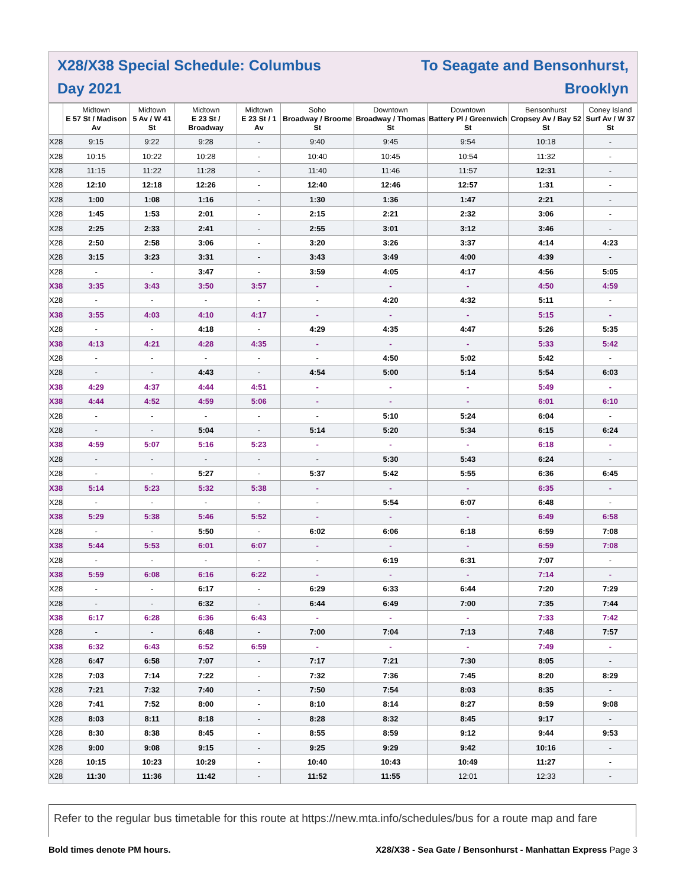X28/X38 Special Schedule: Columbus
Day 2021
To Seagate and Bensonhurst,
Brooklyn
| | Midtown E 57 St / Madison Av | Midtown 5 Av / W 41 St | Midtown E 23 St / Broadway | Midtown E 23 St / 1 Av | Soho Broadway / Broome St | Downtown Broadway / Thomas St | Downtown Battery Pl / Greenwich St | Bensonhurst Cropsey Av / Bay 52 St | Coney Island Surf Av / W 37 St |
| --- | --- | --- | --- | --- | --- | --- | --- | --- | --- |
| X28 | 9:15 | 9:22 | 9:28 | - | 9:40 | 9:45 | 9:54 | 10:18 | - |
| X28 | 10:15 | 10:22 | 10:28 | - | 10:40 | 10:45 | 10:54 | 11:32 | - |
| X28 | 11:15 | 11:22 | 11:28 | - | 11:40 | 11:46 | 11:57 | 12:31 | - |
| X28 | 12:10 | 12:18 | 12:26 | - | 12:40 | 12:46 | 12:57 | 1:31 | - |
| X28 | 1:00 | 1:08 | 1:16 | - | 1:30 | 1:36 | 1:47 | 2:21 | - |
| X28 | 1:45 | 1:53 | 2:01 | - | 2:15 | 2:21 | 2:32 | 3:06 | - |
| X28 | 2:25 | 2:33 | 2:41 | - | 2:55 | 3:01 | 3:12 | 3:46 | - |
| X28 | 2:50 | 2:58 | 3:06 | - | 3:20 | 3:26 | 3:37 | 4:14 | 4:23 |
| X28 | 3:15 | 3:23 | 3:31 | - | 3:43 | 3:49 | 4:00 | 4:39 | - |
| X28 | - | - | 3:47 | - | 3:59 | 4:05 | 4:17 | 4:56 | 5:05 |
| X38 | 3:35 | 3:43 | 3:50 | 3:57 | - | - | - | 4:50 | 4:59 |
| X28 | - | - | - | - | - | 4:20 | 4:32 | 5:11 | - |
| X38 | 3:55 | 4:03 | 4:10 | 4:17 | - | - | - | 5:15 | - |
| X28 | - | - | 4:18 | - | 4:29 | 4:35 | 4:47 | 5:26 | 5:35 |
| X38 | 4:13 | 4:21 | 4:28 | 4:35 | - | - | - | 5:33 | 5:42 |
| X28 | - | - | - | - | - | 4:50 | 5:02 | 5:42 | - |
| X28 | - | - | 4:43 | - | 4:54 | 5:00 | 5:14 | 5:54 | 6:03 |
| X38 | 4:29 | 4:37 | 4:44 | 4:51 | - | - | - | 5:49 | - |
| X38 | 4:44 | 4:52 | 4:59 | 5:06 | - | - | - | 6:01 | 6:10 |
| X28 | - | - | - | - | - | 5:10 | 5:24 | 6:04 | - |
| X28 | - | - | 5:04 | - | 5:14 | 5:20 | 5:34 | 6:15 | 6:24 |
| X38 | 4:59 | 5:07 | 5:16 | 5:23 | - | - | - | 6:18 | - |
| X28 | - | - | - | - | - | 5:30 | 5:43 | 6:24 | - |
| X28 | - | - | 5:27 | - | 5:37 | 5:42 | 5:55 | 6:36 | 6:45 |
| X38 | 5:14 | 5:23 | 5:32 | 5:38 | - | - | - | 6:35 | - |
| X28 | - | - | - | - | - | 5:54 | 6:07 | 6:48 | - |
| X38 | 5:29 | 5:38 | 5:46 | 5:52 | - | - | - | 6:49 | 6:58 |
| X28 | - | - | 5:50 | - | 6:02 | 6:06 | 6:18 | 6:59 | 7:08 |
| X38 | 5:44 | 5:53 | 6:01 | 6:07 | - | - | - | 6:59 | 7:08 |
| X28 | - | - | - | - | - | 6:19 | 6:31 | 7:07 | - |
| X38 | 5:59 | 6:08 | 6:16 | 6:22 | - | - | - | 7:14 | - |
| X28 | - | - | 6:17 | - | 6:29 | 6:33 | 6:44 | 7:20 | 7:29 |
| X28 | - | - | 6:32 | - | 6:44 | 6:49 | 7:00 | 7:35 | 7:44 |
| X38 | 6:17 | 6:28 | 6:36 | 6:43 | - | - | - | 7:33 | 7:42 |
| X28 | - | - | 6:48 | - | 7:00 | 7:04 | 7:13 | 7:48 | 7:57 |
| X38 | 6:32 | 6:43 | 6:52 | 6:59 | - | - | - | 7:49 | - |
| X28 | 6:47 | 6:58 | 7:07 | - | 7:17 | 7:21 | 7:30 | 8:05 | - |
| X28 | 7:03 | 7:14 | 7:22 | - | 7:32 | 7:36 | 7:45 | 8:20 | 8:29 |
| X28 | 7:21 | 7:32 | 7:40 | - | 7:50 | 7:54 | 8:03 | 8:35 | - |
| X28 | 7:41 | 7:52 | 8:00 | - | 8:10 | 8:14 | 8:27 | 8:59 | 9:08 |
| X28 | 8:03 | 8:11 | 8:18 | - | 8:28 | 8:32 | 8:45 | 9:17 | - |
| X28 | 8:30 | 8:38 | 8:45 | - | 8:55 | 8:59 | 9:12 | 9:44 | 9:53 |
| X28 | 9:00 | 9:08 | 9:15 | - | 9:25 | 9:29 | 9:42 | 10:16 | - |
| X28 | 10:15 | 10:23 | 10:29 | - | 10:40 | 10:43 | 10:49 | 11:27 | - |
| X28 | 11:30 | 11:36 | 11:42 | - | 11:52 | 11:55 | 12:01 | 12:33 | - |
Refer to the regular bus timetable for this route at https://new.mta.info/schedules/bus for a route map and fare
Bold times denote PM hours. X28/X38 - Sea Gate / Bensonhurst - Manhattan Express Page 3